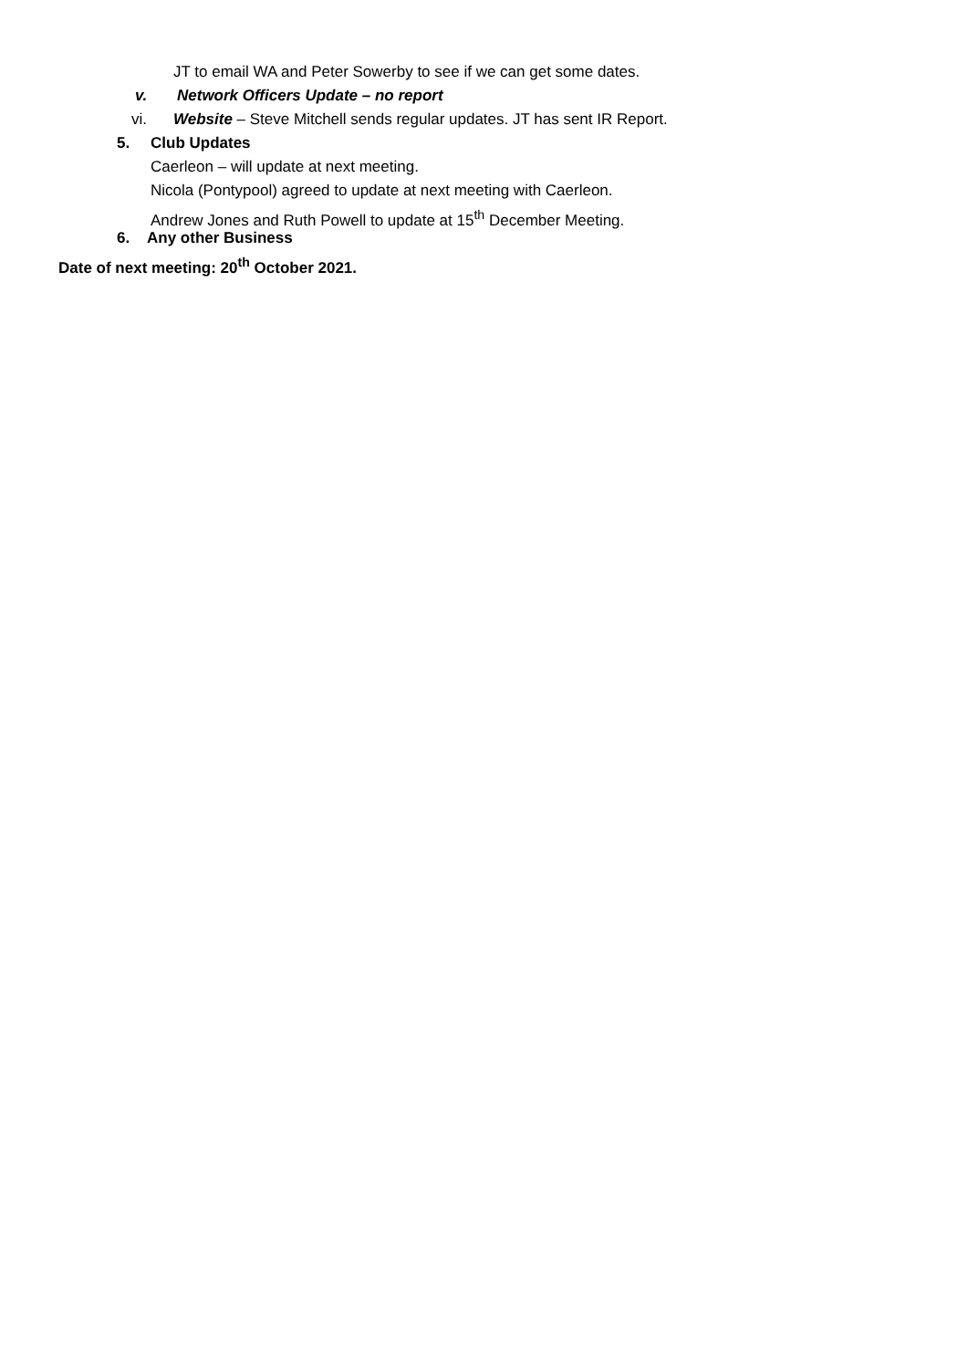JT to email WA and Peter Sowerby to see if we can get some dates.
v. Network Officers Update – no report
vi. Website – Steve Mitchell sends regular updates. JT has sent IR Report.
5. Club Updates
Caerleon – will update at next meeting.
Nicola (Pontypool) agreed to update at next meeting with Caerleon.
Andrew Jones and Ruth Powell to update at 15<sup>th</sup> December Meeting.
6. Any other Business
Date of next meeting: 20<sup>th</sup> October 2021.